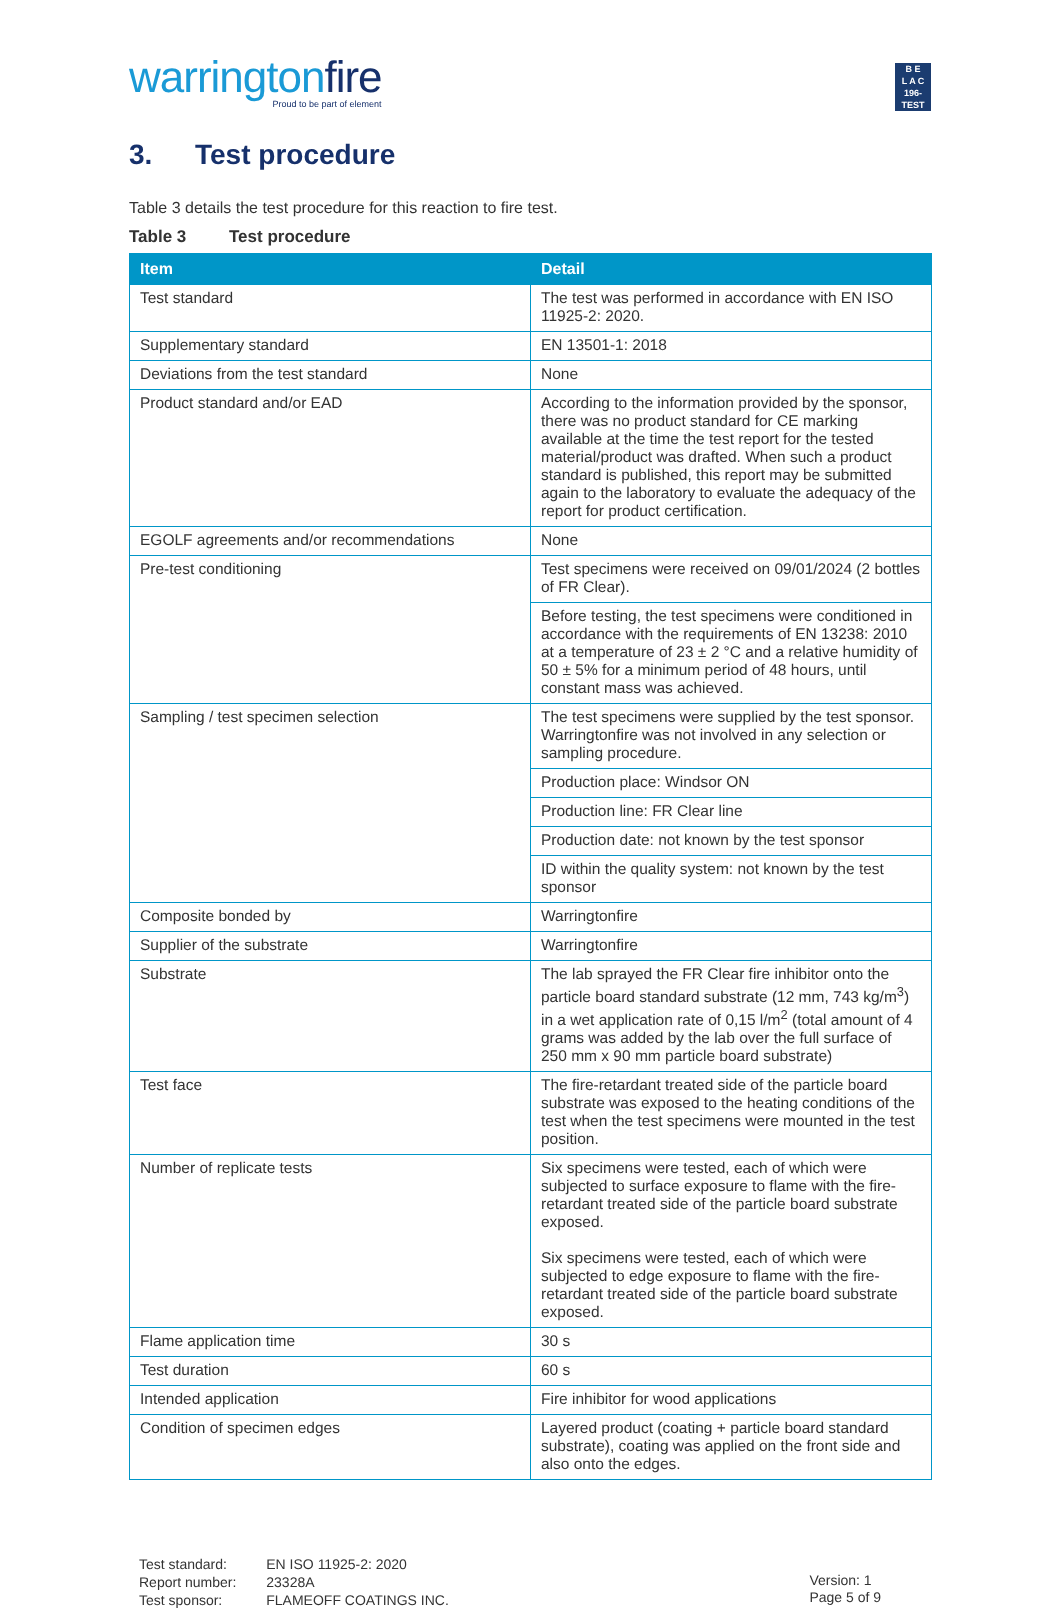warringtonfire
Proud to be part of element
B E
L A C
196-TEST
3. Test procedure
Table 3 details the test procedure for this reaction to fire test.
Table 3 Test procedure
| Item | Detail |
| --- | --- |
| Test standard | The test was performed in accordance with EN ISO 11925-2: 2020. |
| Supplementary standard | EN 13501-1: 2018 |
| Deviations from the test standard | None |
| Product standard and/or EAD | According to the information provided by the sponsor, there was no product standard for CE marking available at the time the test report for the tested material/product was drafted. When such a product standard is published, this report may be submitted again to the laboratory to evaluate the adequacy of the report for product certification. |
| EGOLF agreements and/or recommendations | None |
| Pre-test conditioning | Test specimens were received on 09/01/2024 (2 bottles of FR Clear). |
| | Before testing, the test specimens were conditioned in accordance with the requirements of EN 13238: 2010 at a temperature of 23 ± 2 °C and a relative humidity of 50 ± 5% for a minimum period of 48 hours, until constant mass was achieved. |
| Sampling / test specimen selection | The test specimens were supplied by the test sponsor. Warringtonfire was not involved in any selection or sampling procedure. |
| | Production place: Windsor ON |
| | Production line: FR Clear line |
| | Production date: not known by the test sponsor |
| | ID within the quality system: not known by the test sponsor |
| Composite bonded by | Warringtonfire |
| Supplier of the substrate | Warringtonfire |
| Substrate | The lab sprayed the FR Clear fire inhibitor onto the particle board standard substrate (12 mm, 743 kg/m<sup>3</sup>) in a wet application rate of 0,15 l/m<sup>2</sup> (total amount of 4 grams was added by the lab over the full surface of 250 mm x 90 mm particle board substrate) |
| Test face | The fire-retardant treated side of the particle board substrate was exposed to the heating conditions of the test when the test specimens were mounted in the test position. |
| Number of replicate tests | Six specimens were tested, each of which were subjected to surface exposure to flame with the fire-retardant treated side of the particle board substrate exposed. Six specimens were tested, each of which were subjected to edge exposure to flame with the fire-retardant treated side of the particle board substrate exposed. |
| Flame application time | 30 s |
| Test duration | 60 s |
| Intended application | Fire inhibitor for wood applications |
| Condition of specimen edges | Layered product (coating + particle board standard substrate), coating was applied on the front side and also onto the edges. |
| Test standard: | EN ISO 11925-2: 2020 |
| Report number: | 23328A |
| Test sponsor: | FLAMEOFF COATINGS INC. |
Version: 1
Page 5 of 9